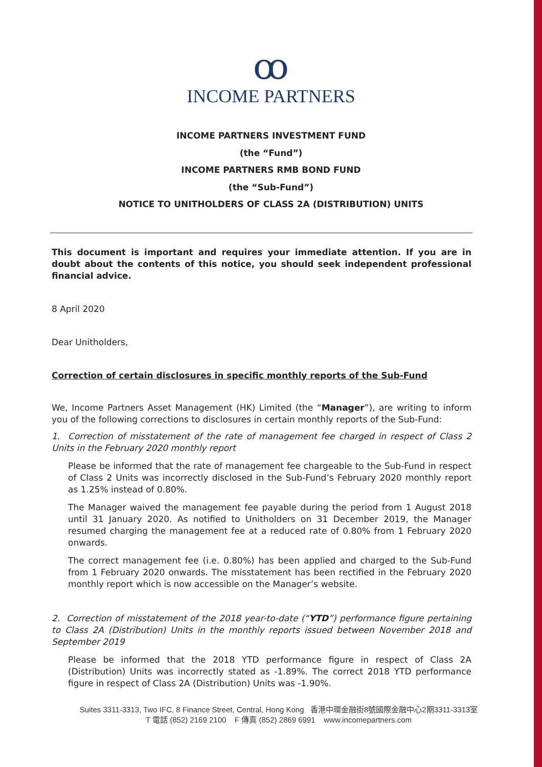ꝏ
INCOME PARTNERS
INCOME PARTNERS INVESTMENT FUND
(the “Fund”)
INCOME PARTNERS RMB BOND FUND
(the “Sub-Fund”)
NOTICE TO UNITHOLDERS OF CLASS 2A (DISTRIBUTION) UNITS
This document is important and requires your immediate attention. If you are in doubt about the contents of this notice, you should seek independent professional financial advice.
8 April 2020
Dear Unitholders,
Correction of certain disclosures in specific monthly reports of the Sub-Fund
We, Income Partners Asset Management (HK) Limited (the “Manager”), are writing to inform you of the following corrections to disclosures in certain monthly reports of the Sub-Fund:
1. Correction of misstatement of the rate of management fee charged in respect of Class 2 Units in the February 2020 monthly report
Please be informed that the rate of management fee chargeable to the Sub-Fund in respect of Class 2 Units was incorrectly disclosed in the Sub-Fund’s February 2020 monthly report as 1.25% instead of 0.80%.
The Manager waived the management fee payable during the period from 1 August 2018 until 31 January 2020. As notified to Unitholders on 31 December 2019, the Manager resumed charging the management fee at a reduced rate of 0.80% from 1 February 2020 onwards.
The correct management fee (i.e. 0.80%) has been applied and charged to the Sub-Fund from 1 February 2020 onwards. The misstatement has been rectified in the February 2020 monthly report which is now accessible on the Manager’s website.
2. Correction of misstatement of the 2018 year-to-date (“YTD”) performance figure pertaining to Class 2A (Distribution) Units in the monthly reports issued between November 2018 and September 2019
Please be informed that the 2018 YTD performance figure in respect of Class 2A (Distribution) Units was incorrectly stated as -1.89%. The correct 2018 YTD performance figure in respect of Class 2A (Distribution) Units was -1.90%.
Suites 3311-3313, Two IFC, 8 Finance Street, Central, Hong Kong 香港中環金融街8號國際金融中心2期3311-3313室
T 電話 (852) 2169 2100 F 傳真 (852) 2869 6991 www.incomepartners.com